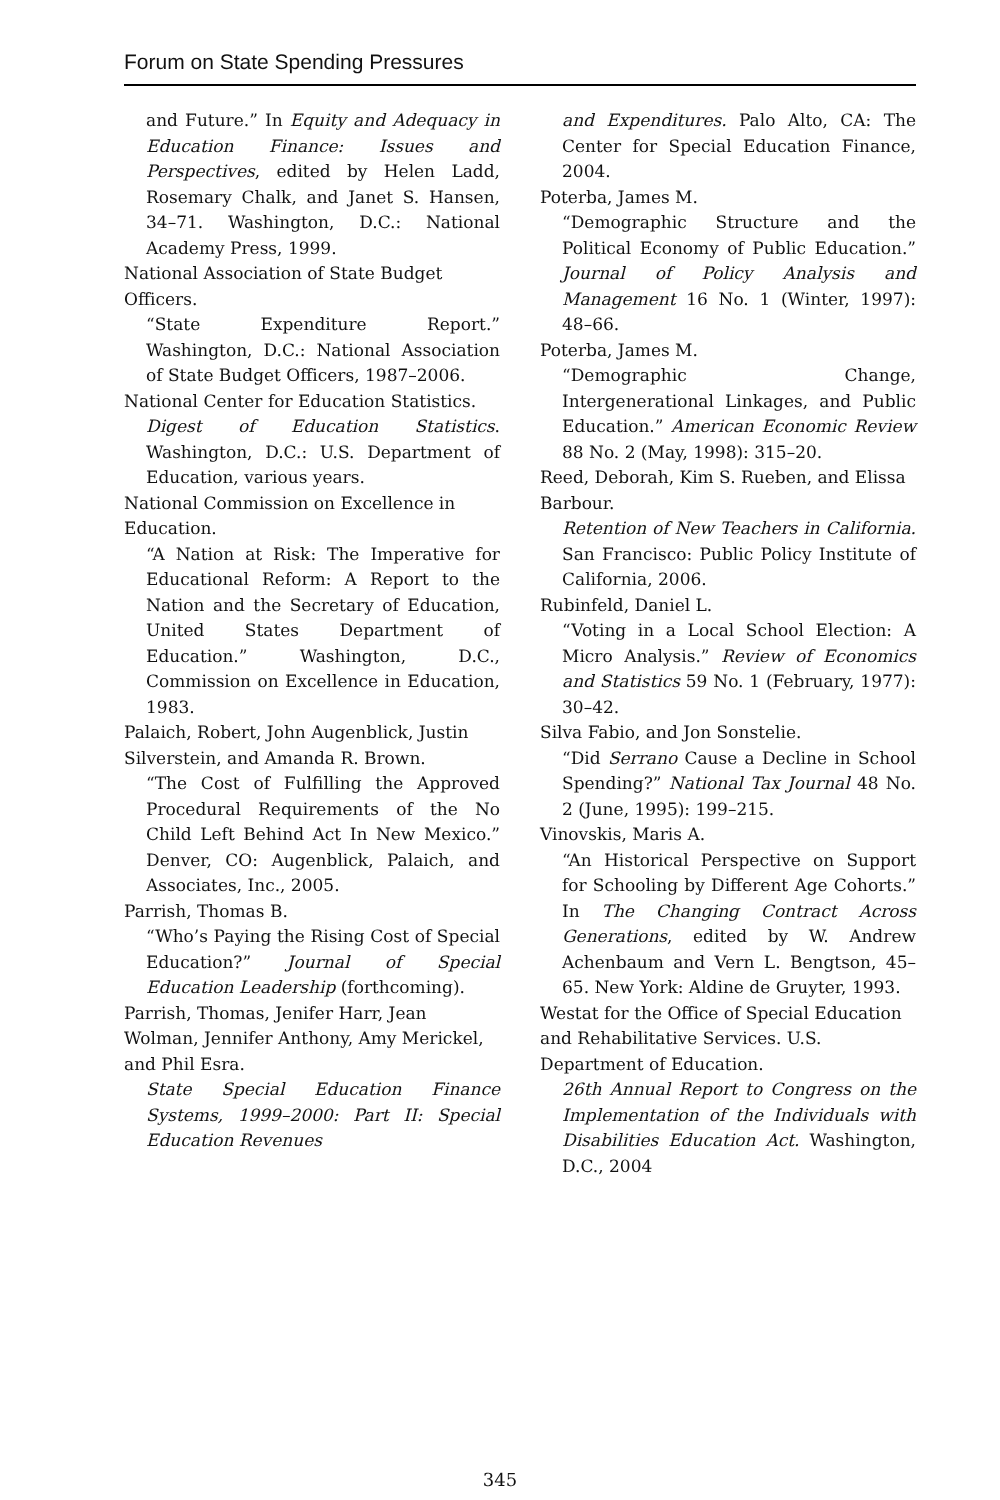Forum on State Spending Pressures
and Future.” In Equity and Adequacy in Education Finance: Issues and Perspectives, edited by Helen Ladd, Rosemary Chalk, and Janet S. Hansen, 34–71. Washington, D.C.: National Academy Press, 1999.
National Association of State Budget Officers.
“State Expenditure Report.” Washington, D.C.: National Association of State Budget Officers, 1987–2006.
National Center for Education Statistics.
Digest of Education Statistics. Washington, D.C.: U.S. Department of Education, various years.
National Commission on Excellence in Education.
“A Nation at Risk: The Imperative for Educational Reform: A Report to the Nation and the Secretary of Education, United States Department of Education.” Washington, D.C., Commission on Excellence in Education, 1983.
Palaich, Robert, John Augenblick, Justin Silverstein, and Amanda R. Brown.
“The Cost of Fulfilling the Approved Procedural Requirements of the No Child Left Behind Act In New Mexico.” Denver, CO: Augenblick, Palaich, and Associates, Inc., 2005.
Parrish, Thomas B.
“Who’s Paying the Rising Cost of Special Education?” Journal of Special Education Leadership (forthcoming).
Parrish, Thomas, Jenifer Harr, Jean Wolman, Jennifer Anthony, Amy Merickel, and Phil Esra.
State Special Education Finance Systems, 1999–2000: Part II: Special Education Revenues
and Expenditures. Palo Alto, CA: The Center for Special Education Finance, 2004.
Poterba, James M.
“Demographic Structure and the Political Economy of Public Education.” Journal of Policy Analysis and Management 16 No. 1 (Winter, 1997): 48–66.
Poterba, James M.
“Demographic Change, Intergenerational Linkages, and Public Education.” American Economic Review 88 No. 2 (May, 1998): 315–20.
Reed, Deborah, Kim S. Rueben, and Elissa Barbour.
Retention of New Teachers in California. San Francisco: Public Policy Institute of California, 2006.
Rubinfeld, Daniel L.
“Voting in a Local School Election: A Micro Analysis.” Review of Economics and Statistics 59 No. 1 (February, 1977): 30–42.
Silva Fabio, and Jon Sonstelie.
“Did Serrano Cause a Decline in School Spending?” National Tax Journal 48 No. 2 (June, 1995): 199–215.
Vinovskis, Maris A.
“An Historical Perspective on Support for Schooling by Different Age Cohorts.” In The Changing Contract Across Generations, edited by W. Andrew Achenbaum and Vern L. Bengtson, 45–65. New York: Aldine de Gruyter, 1993.
Westat for the Office of Special Education and Rehabilitative Services. U.S. Department of Education.
26th Annual Report to Congress on the Implementation of the Individuals with Disabilities Education Act. Washington, D.C., 2004
345